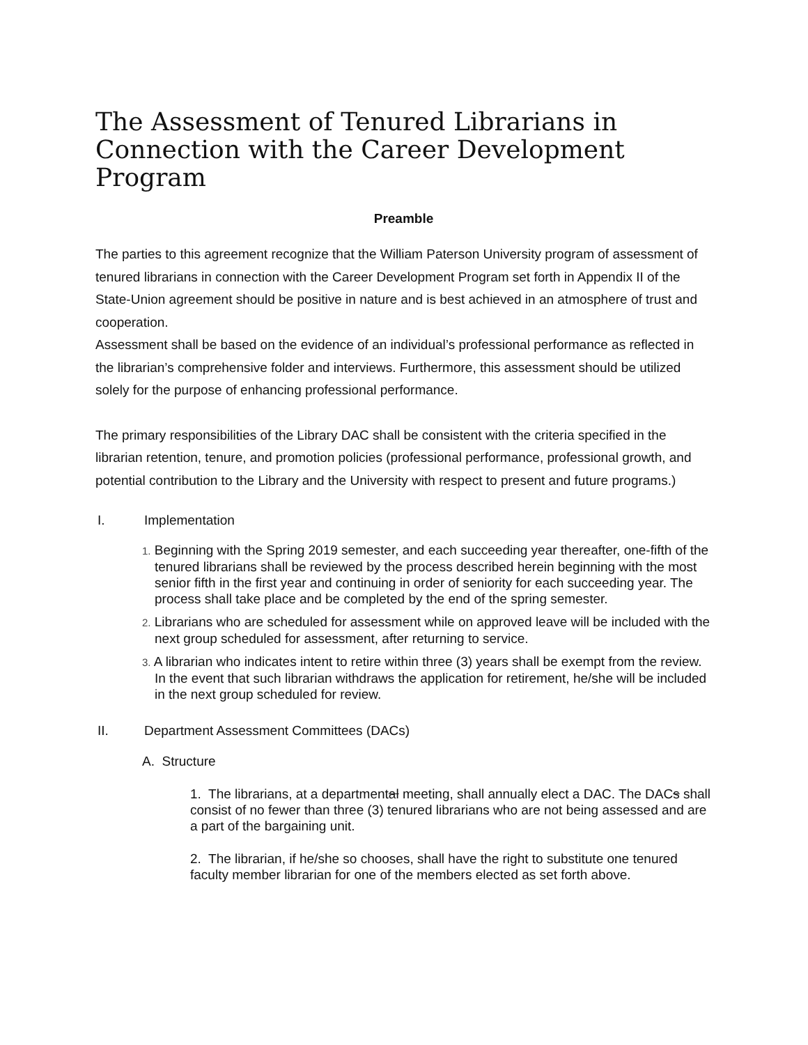The Assessment of Tenured Librarians in Connection with the Career Development Program
Preamble
The parties to this agreement recognize that the William Paterson University program of assessment of tenured librarians in connection with the Career Development Program set forth in Appendix II of the State-Union agreement should be positive in nature and is best achieved in an atmosphere of trust and cooperation.
Assessment shall be based on the evidence of an individual’s professional performance as reflected in the librarian’s comprehensive folder and interviews. Furthermore, this assessment should be utilized solely for the purpose of enhancing professional performance.
The primary responsibilities of the Library DAC shall be consistent with the criteria specified in the librarian retention, tenure, and promotion policies (professional performance, professional growth, and potential contribution to the Library and the University with respect to present and future programs.)
I. Implementation
1. Beginning with the Spring 2019 semester, and each succeeding year thereafter, one-fifth of the tenured librarians shall be reviewed by the process described herein beginning with the most senior fifth in the first year and continuing in order of seniority for each succeeding year. The process shall take place and be completed by the end of the spring semester.
2. Librarians who are scheduled for assessment while on approved leave will be included with the next group scheduled for assessment, after returning to service.
3. A librarian who indicates intent to retire within three (3) years shall be exempt from the review. In the event that such librarian withdraws the application for retirement, he/she will be included in the next group scheduled for review.
II. Department Assessment Committees (DACs)
A. Structure
1. The librarians, at a departmental meeting, shall annually elect a DAC. The DACs shall consist of no fewer than three (3) tenured librarians who are not being assessed and are a part of the bargaining unit.
2. The librarian, if he/she so chooses, shall have the right to substitute one tenured faculty member librarian for one of the members elected as set forth above.